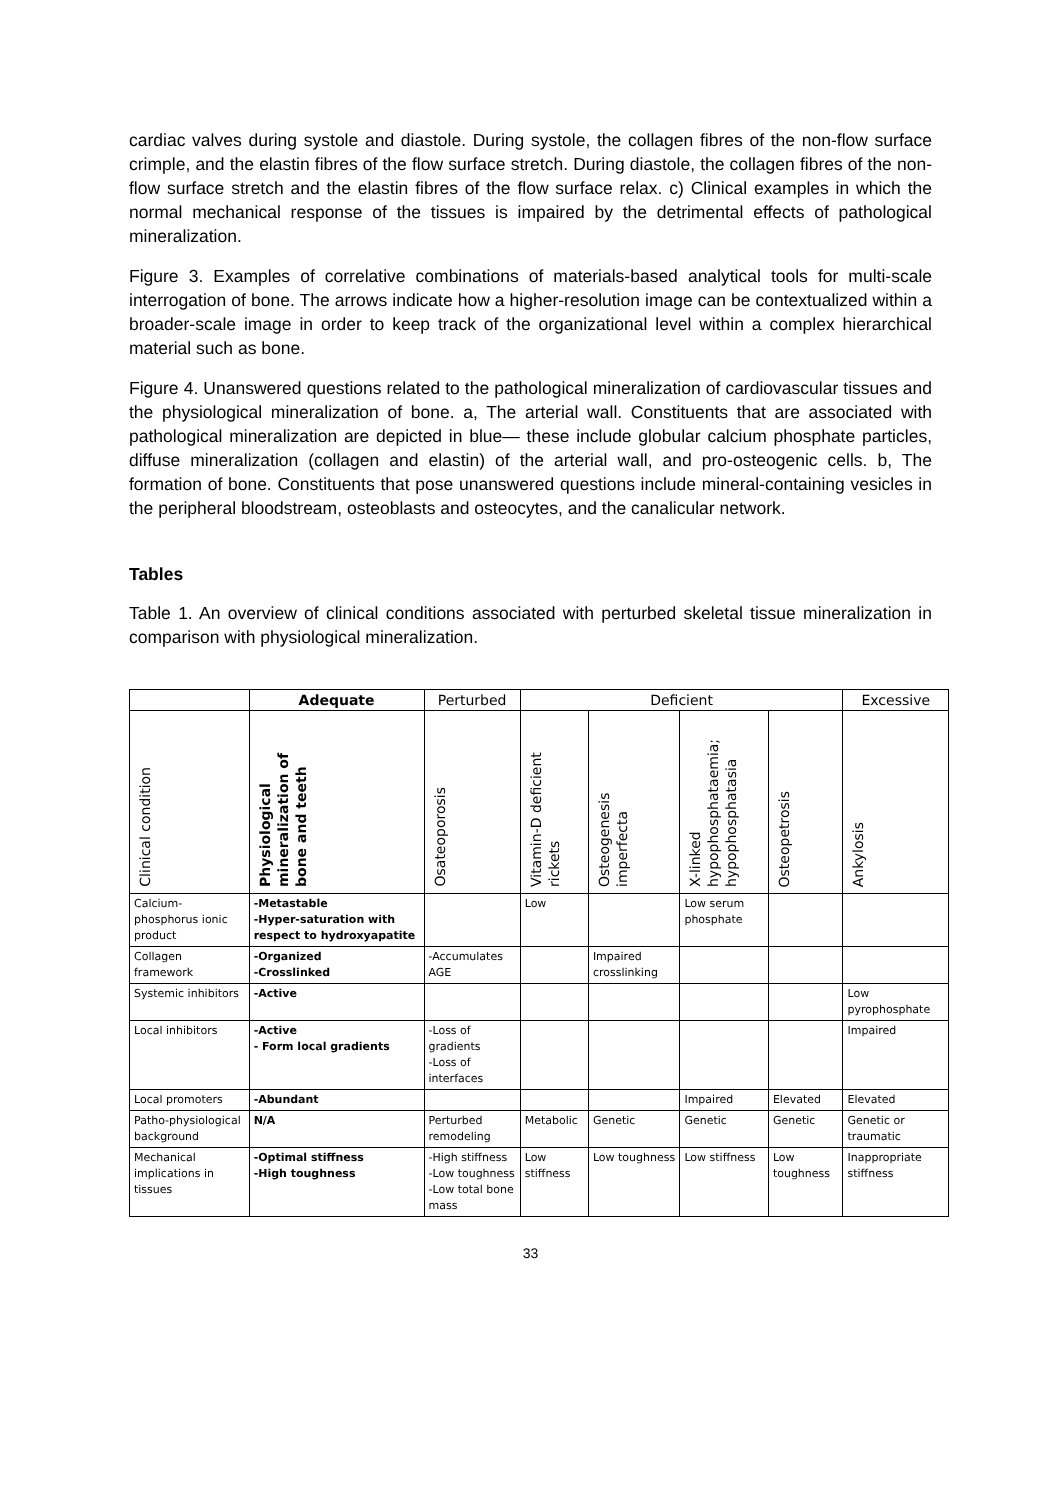cardiac valves during systole and diastole. During systole, the collagen fibres of the non-flow surface crimple, and the elastin fibres of the flow surface stretch. During diastole, the collagen fibres of the non-flow surface stretch and the elastin fibres of the flow surface relax. c) Clinical examples in which the normal mechanical response of the tissues is impaired by the detrimental effects of pathological mineralization.
Figure 3. Examples of correlative combinations of materials-based analytical tools for multi-scale interrogation of bone. The arrows indicate how a higher-resolution image can be contextualized within a broader-scale image in order to keep track of the organizational level within a complex hierarchical material such as bone.
Figure 4. Unanswered questions related to the pathological mineralization of cardiovascular tissues and the physiological mineralization of bone. a, The arterial wall. Constituents that are associated with pathological mineralization are depicted in blue— these include globular calcium phosphate particles, diffuse mineralization (collagen and elastin) of the arterial wall, and pro-osteogenic cells. b, The formation of bone. Constituents that pose unanswered questions include mineral-containing vesicles in the peripheral bloodstream, osteoblasts and osteocytes, and the canalicular network.
Tables
Table 1. An overview of clinical conditions associated with perturbed skeletal tissue mineralization in comparison with physiological mineralization.
| | Adequate | Perturbed | Deficient | | | | Excessive |
| --- | --- | --- | --- | --- | --- | --- | --- |
| Clinical condition | Physiological mineralization of bone and teeth | Osateoporosis | Vitamin-D deficient rickets | Osteogenesis imperfecta | X-linked hypophosphataemia; hypophosphatasia | Osteopetrosis | Ankylosis |
| Calcium-phosphorus ionic product | -Metastable -Hyper-saturation with respect to hydroxyapatite | | Low | | Low serum phosphate | | |
| Collagen framework | -Organized -Crosslinked | -Accumulates AGE | | Impaired crosslinking | | | |
| Systemic inhibitors | -Active | | | | | | Low pyrophosphate |
| Local inhibitors | -Active - Form local gradients | -Loss of gradients -Loss of interfaces | | | | | Impaired |
| Local promoters | -Abundant | | | | Impaired | Elevated | Elevated |
| Patho-physiological background | N/A | Perturbed remodeling | Metabolic | Genetic | Genetic | Genetic | Genetic or traumatic |
| Mechanical implications in tissues | -Optimal stiffness -High toughness | -High stiffness -Low toughness -Low total bone mass | Low stiffness | Low toughness | Low stiffness | Low toughness | Inappropriate stiffness |
33